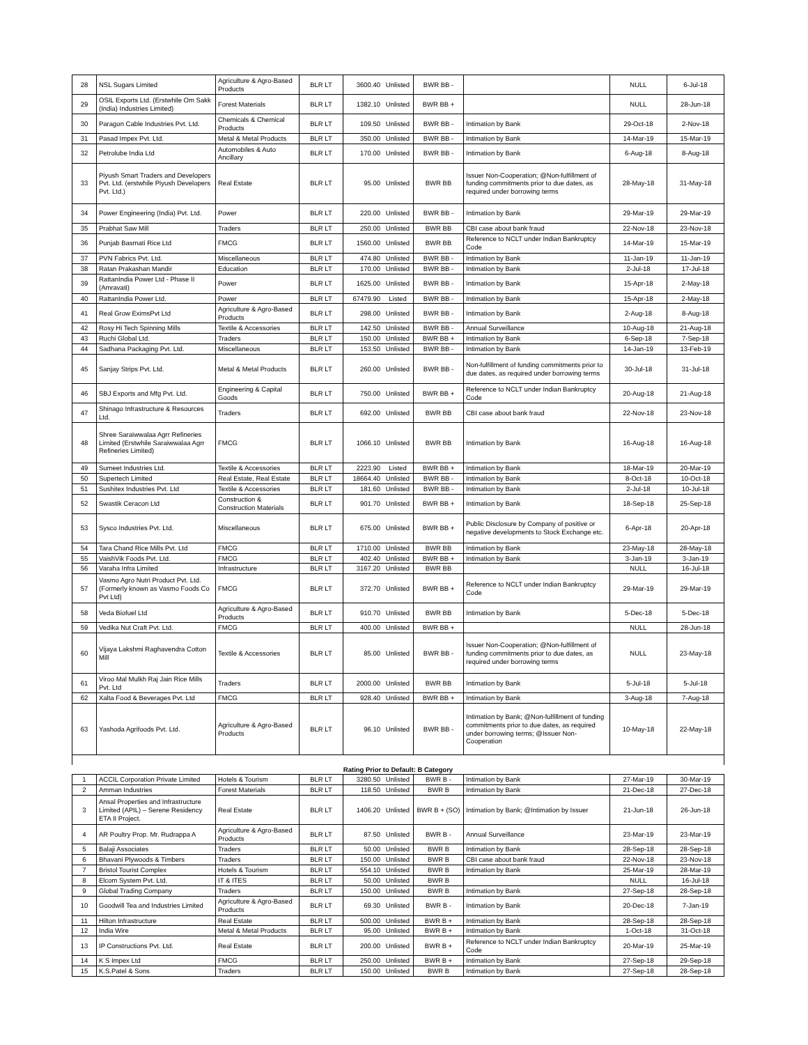| 28 | NSL Sugars Limited | Agriculture & Agro-Based Products | BLR LT | 3600.40 | Unlisted | BWR BB - | | NULL | 6-Jul-18 |
| 29 | OSIL Exports Ltd. (Erstwhile Om Sakk (India) Industries Limited) | Forest Materials | BLR LT | 1382.10 | Unlisted | BWR BB + | | NULL | 28-Jun-18 |
| 30 | Paragon Cable Industries Pvt. Ltd. | Chemicals & Chemical Products | BLR LT | 109.50 | Unlisted | BWR BB - | Intimation by Bank | 29-Oct-18 | 2-Nov-18 |
| 31 | Pasad Impex Pvt. Ltd. | Metal & Metal Products | BLR LT | 350.00 | Unlisted | BWR BB - | Intimation by Bank | 14-Mar-19 | 15-Mar-19 |
| 32 | Petrolube India Ltd | Automobiles & Auto Ancillary | BLR LT | 170.00 | Unlisted | BWR BB - | Intimation by Bank | 6-Aug-18 | 8-Aug-18 |
| 33 | Piyush Smart Traders and Developers Pvt. Ltd. (erstwhile Piyush Developers Pvt. Ltd.) | Real Estate | BLR LT | 95.00 | Unlisted | BWR BB | Issuer Non-Cooperation; @Non-fulfillment of funding commitments prior to due dates, as required under borrowing terms | 28-May-18 | 31-May-18 |
| 34 | Power Engineering (India) Pvt. Ltd. | Power | BLR LT | 220.00 | Unlisted | BWR BB - | Intimation by Bank | 29-Mar-19 | 29-Mar-19 |
| 35 | Prabhat Saw Mill | Traders | BLR LT | 250.00 | Unlisted | BWR BB | CBI case about bank fraud | 22-Nov-18 | 23-Nov-18 |
| 36 | Punjab Basmati Rice Ltd | FMCG | BLR LT | 1560.00 | Unlisted | BWR BB | Reference to NCLT under Indian Bankruptcy Code | 14-Mar-19 | 15-Mar-19 |
| 37 | PVN Fabrics Pvt. Ltd. | Miscellaneous | BLR LT | 474.80 | Unlisted | BWR BB - | Intimation by Bank | 11-Jan-19 | 11-Jan-19 |
| 38 | Ratan Prakashan Mandir | Education | BLR LT | 170.00 | Unlisted | BWR BB - | Intimation by Bank | 2-Jul-18 | 17-Jul-18 |
| 39 | RattanIndia Power Ltd - Phase II (Amravati) | Power | BLR LT | 1625.00 | Unlisted | BWR BB - | Intimation by Bank | 15-Apr-18 | 2-May-18 |
| 40 | RattanIndia Power Ltd. | Power | BLR LT | 67479.90 | Listed | BWR BB - | Intimation by Bank | 15-Apr-18 | 2-May-18 |
| 41 | Real Grow EximsPvt Ltd | Agriculture & Agro-Based Products | BLR LT | 298.00 | Unlisted | BWR BB - | Intimation by Bank | 2-Aug-18 | 8-Aug-18 |
| 42 | Rosy Hi Tech Spinning Mills | Textile & Accessories | BLR LT | 142.50 | Unlisted | BWR BB - | Annual Surveillance | 10-Aug-18 | 21-Aug-18 |
| 43 | Ruchi Global Ltd. | Traders | BLR LT | 150.00 | Unlisted | BWR BB + | Intimation by Bank | 6-Sep-18 | 7-Sep-18 |
| 44 | Sadhana Packaging Pvt. Ltd. | Miscellaneous | BLR LT | 153.50 | Unlisted | BWR BB - | Intimation by Bank | 14-Jan-19 | 13-Feb-19 |
| 45 | Sanjay Strips Pvt. Ltd. | Metal & Metal Products | BLR LT | 260.00 | Unlisted | BWR BB - | Non-fulfillment of funding commitments prior to due dates, as required under borrowing terms | 30-Jul-18 | 31-Jul-18 |
| 46 | SBJ Exports and Mfg Pvt. Ltd. | Engineering & Capital Goods | BLR LT | 750.00 | Unlisted | BWR BB + | Reference to NCLT under Indian Bankruptcy Code | 20-Aug-18 | 21-Aug-18 |
| 47 | Shinago Infrastructure & Resources Ltd. | Traders | BLR LT | 692.00 | Unlisted | BWR BB | CBI case about bank fraud | 22-Nov-18 | 23-Nov-18 |
| 48 | Shree Saraiwwalaa Agrr Refineries Limited (Erstwhile Saraiwwalaa Agrr Refineries Limited) | FMCG | BLR LT | 1066.10 | Unlisted | BWR BB | Intimation by Bank | 16-Aug-18 | 16-Aug-18 |
| 49 | Sumeet Industries Ltd. | Textile & Accessories | BLR LT | 2223.90 | Listed | BWR BB + | Intimation by Bank | 18-Mar-19 | 20-Mar-19 |
| 50 | Supertech Limited | Real Estate, Real Estate | BLR LT | 18664.40 | Unlisted | BWR BB - | Intimation by Bank | 8-Oct-18 | 10-Oct-18 |
| 51 | Sushitex Industries Pvt. Ltd | Textile & Accessories | BLR LT | 181.60 | Unlisted | BWR BB - | Intimation by Bank | 2-Jul-18 | 10-Jul-18 |
| 52 | Swastik Ceracon Ltd | Construction & Construction Materials | BLR LT | 901.70 | Unlisted | BWR BB + | Intimation by Bank | 18-Sep-18 | 25-Sep-18 |
| 53 | Sysco Industries Pvt. Ltd. | Miscellaneous | BLR LT | 675.00 | Unlisted | BWR BB + | Public Disclosure by Company of positive or negative developments to Stock Exchange etc. | 6-Apr-18 | 20-Apr-18 |
| 54 | Tara Chand Rice Mills Pvt. Ltd | FMCG | BLR LT | 1710.00 | Unlisted | BWR BB | Intimation by Bank | 23-May-18 | 28-May-18 |
| 55 | VaishVik Foods Pvt. Ltd. | FMCG | BLR LT | 402.40 | Unlisted | BWR BB + | Intimation by Bank | 3-Jan-19 | 3-Jan-19 |
| 56 | Varaha Infra Limited | Infrastructure | BLR LT | 3167.20 | Unlisted | BWR BB | | NULL | 16-Jul-18 |
| 57 | Vasmo Agro Nutri Product Pvt. Ltd.(Formerly known as Vasmo Foods Co Pvt Ltd) | FMCG | BLR LT | 372.70 | Unlisted | BWR BB + | Reference to NCLT under Indian Bankruptcy Code | 29-Mar-19 | 29-Mar-19 |
| 58 | Veda Biofuel Ltd | Agriculture & Agro-Based Products | BLR LT | 910.70 | Unlisted | BWR BB | Intimation by Bank | 5-Dec-18 | 5-Dec-18 |
| 59 | Vedika Nut Craft Pvt. Ltd. | FMCG | BLR LT | 400.00 | Unlisted | BWR BB + | | NULL | 28-Jun-18 |
| 60 | Vijaya Lakshmi Raghavendra Cotton Mill | Textile & Accessories | BLR LT | 85.00 | Unlisted | BWR BB - | Issuer Non-Cooperation; @Non-fulfillment of funding commitments prior to due dates, as required under borrowing terms | NULL | 23-May-18 |
| 61 | Viroo Mal Mulkh Raj Jain Rice Mills Pvt. Ltd | Traders | BLR LT | 2000.00 | Unlisted | BWR BB | Intimation by Bank | 5-Jul-18 | 5-Jul-18 |
| 62 | Xalta Food & Beverages Pvt. Ltd | FMCG | BLR LT | 928.40 | Unlisted | BWR BB + | Intimation by Bank | 3-Aug-18 | 7-Aug-18 |
| 63 | Yashoda Agrifoods Pvt. Ltd. | Agriculture & Agro-Based Products | BLR LT | 96.10 | Unlisted | BWR BB - | Intimation by Bank; @Non-fulfillment of funding commitments prior to due dates, as required under borrowing terms; @Issuer Non-Cooperation | 10-May-18 | 22-May-18 |
| Rating Prior to Default: B Category | | | | | | | | | |
| 1 | ACCIL Corporation Private Limited | Hotels & Tourism | BLR LT | 3280.50 | Unlisted | BWR B - | Intimation by Bank | 27-Mar-19 | 30-Mar-19 |
| 2 | Amman Industries | Forest Materials | BLR LT | 118.50 | Unlisted | BWR B | Intimation by Bank | 21-Dec-18 | 27-Dec-18 |
| 3 | Ansal Properties and Infrastructure Limited (APIL) – Serene Residency ETA II Project. | Real Estate | BLR LT | 1406.20 | Unlisted | BWR B + (SO) | Intimation by Bank; @Intimation by Issuer | 21-Jun-18 | 26-Jun-18 |
| 4 | AR Poultry Prop. Mr. Rudrappa A | Agriculture & Agro-Based Products | BLR LT | 87.50 | Unlisted | BWR B - | Annual Surveillance | 23-Mar-19 | 23-Mar-19 |
| 5 | Balaji Associates | Traders | BLR LT | 50.00 | Unlisted | BWR B | Intimation by Bank | 28-Sep-18 | 28-Sep-18 |
| 6 | Bhavani Plywoods & Timbers | Traders | BLR LT | 150.00 | Unlisted | BWR B | CBI case about bank fraud | 22-Nov-18 | 23-Nov-18 |
| 7 | Bristol Tourist Complex | Hotels & Tourism | BLR LT | 554.10 | Unlisted | BWR B | Intimation by Bank | 25-Mar-19 | 28-Mar-19 |
| 8 | Elcom System Pvt. Ltd. | IT & ITES | BLR LT | 50.00 | Unlisted | BWR B | | NULL | 16-Jul-18 |
| 9 | Global Trading Company | Traders | BLR LT | 150.00 | Unlisted | BWR B | Intimation by Bank | 27-Sep-18 | 28-Sep-18 |
| 10 | Goodwill Tea and Industries Limited | Agriculture & Agro-Based Products | BLR LT | 69.30 | Unlisted | BWR B - | Intimation by Bank | 20-Dec-18 | 7-Jan-19 |
| 11 | Hilton Infrastructure | Real Estate | BLR LT | 500.00 | Unlisted | BWR B + | Intimation by Bank | 28-Sep-18 | 28-Sep-18 |
| 12 | India Wire | Metal & Metal Products | BLR LT | 95.00 | Unlisted | BWR B + | Intimation by Bank | 1-Oct-18 | 31-Oct-18 |
| 13 | IP Constructions Pvt. Ltd. | Real Estate | BLR LT | 200.00 | Unlisted | BWR B + | Reference to NCLT under Indian Bankruptcy Code | 20-Mar-19 | 25-Mar-19 |
| 14 | K S Impex Ltd | FMCG | BLR LT | 250.00 | Unlisted | BWR B + | Intimation by Bank | 27-Sep-18 | 29-Sep-18 |
| 15 | K.S.Patel & Sons | Traders | BLR LT | 150.00 | Unlisted | BWR B | Intimation by Bank | 27-Sep-18 | 28-Sep-18 |